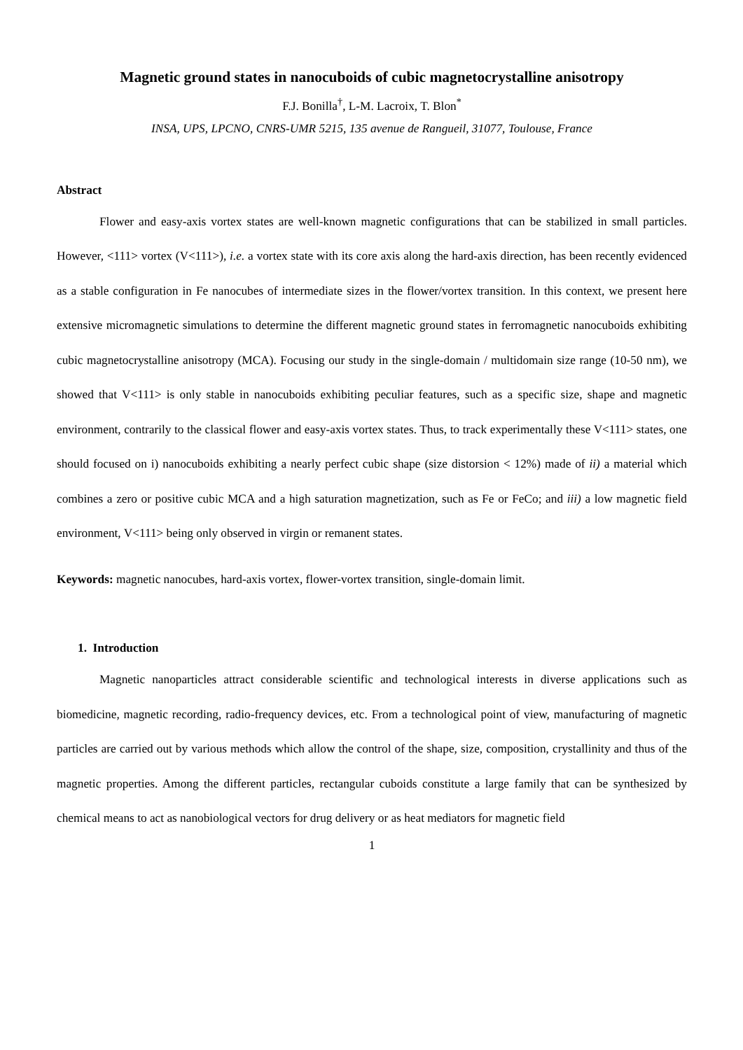Magnetic ground states in nanocuboids of cubic magnetocrystalline anisotropy
F.J. Bonilla<sup>†</sup>, L-M. Lacroix, T. Blon<sup>*</sup>
INSA, UPS, LPCNO, CNRS-UMR 5215, 135 avenue de Rangueil, 31077, Toulouse, France
Abstract
Flower and easy-axis vortex states are well-known magnetic configurations that can be stabilized in small particles. However, <111> vortex (V<111>), i.e. a vortex state with its core axis along the hard-axis direction, has been recently evidenced as a stable configuration in Fe nanocubes of intermediate sizes in the flower/vortex transition. In this context, we present here extensive micromagnetic simulations to determine the different magnetic ground states in ferromagnetic nanocuboids exhibiting cubic magnetocrystalline anisotropy (MCA). Focusing our study in the single-domain / multidomain size range (10-50 nm), we showed that V<111> is only stable in nanocuboids exhibiting peculiar features, such as a specific size, shape and magnetic environment, contrarily to the classical flower and easy-axis vortex states. Thus, to track experimentally these V<111> states, one should focused on i) nanocuboids exhibiting a nearly perfect cubic shape (size distorsion < 12%) made of ii) a material which combines a zero or positive cubic MCA and a high saturation magnetization, such as Fe or FeCo; and iii) a low magnetic field environment, V<111> being only observed in virgin or remanent states.
Keywords: magnetic nanocubes, hard-axis vortex, flower-vortex transition, single-domain limit.
1. Introduction
Magnetic nanoparticles attract considerable scientific and technological interests in diverse applications such as biomedicine, magnetic recording, radio-frequency devices, etc. From a technological point of view, manufacturing of magnetic particles are carried out by various methods which allow the control of the shape, size, composition, crystallinity and thus of the magnetic properties. Among the different particles, rectangular cuboids constitute a large family that can be synthesized by chemical means to act as nanobiological vectors for drug delivery or as heat mediators for magnetic field
1